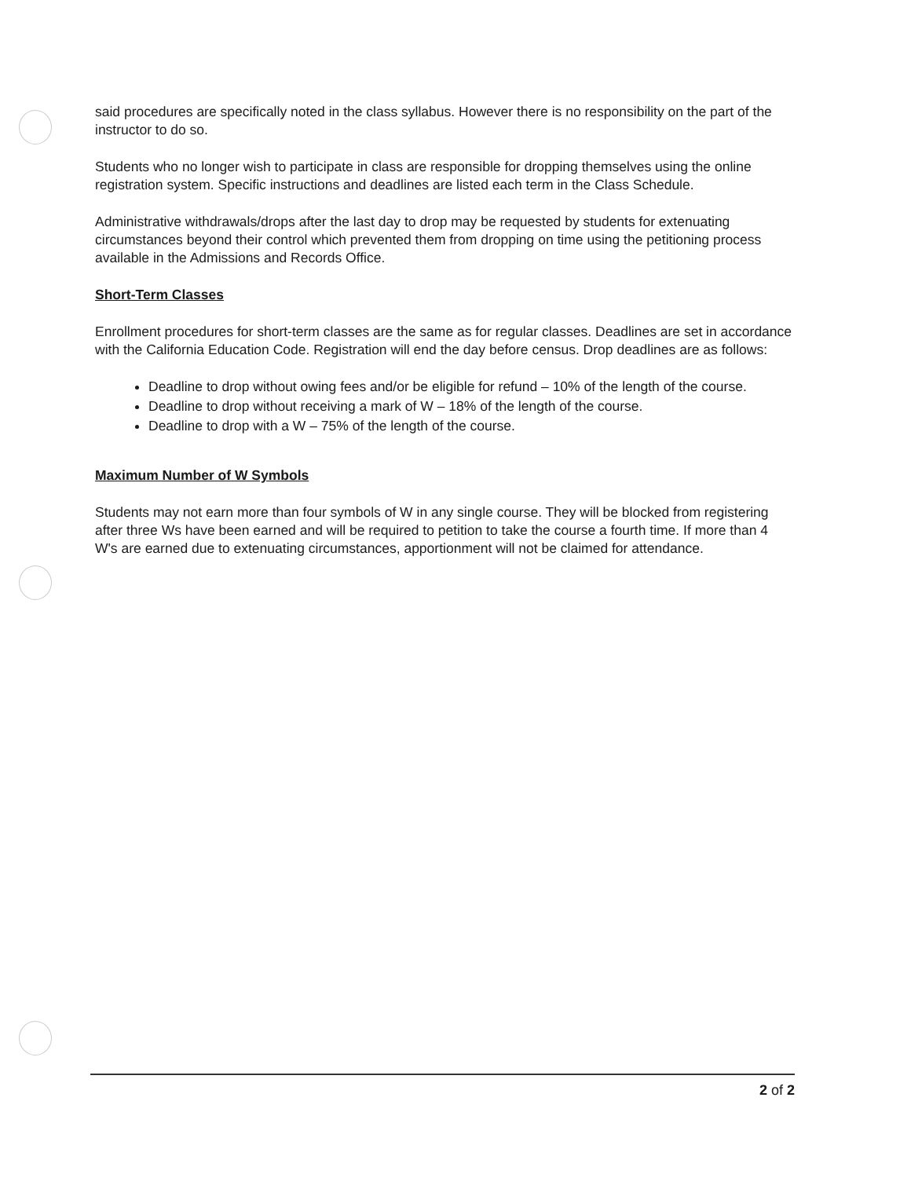said procedures are specifically noted in the class syllabus. However there is no responsibility on the part of the instructor to do so.
Students who no longer wish to participate in class are responsible for dropping themselves using the online registration system. Specific instructions and deadlines are listed each term in the Class Schedule.
Administrative withdrawals/drops after the last day to drop may be requested by students for extenuating circumstances beyond their control which prevented them from dropping on time using the petitioning process available in the Admissions and Records Office.
Short-Term Classes
Enrollment procedures for short-term classes are the same as for regular classes. Deadlines are set in accordance with the California Education Code. Registration will end the day before census. Drop deadlines are as follows:
Deadline to drop without owing fees and/or be eligible for refund – 10% of the length of the course.
Deadline to drop without receiving a mark of W – 18% of the length of the course.
Deadline to drop with a W – 75% of the length of the course.
Maximum Number of W Symbols
Students may not earn more than four symbols of W in any single course. They will be blocked from registering after three Ws have been earned and will be required to petition to take the course a fourth time. If more than 4 W's are earned due to extenuating circumstances, apportionment will not be claimed for attendance.
2 of 2